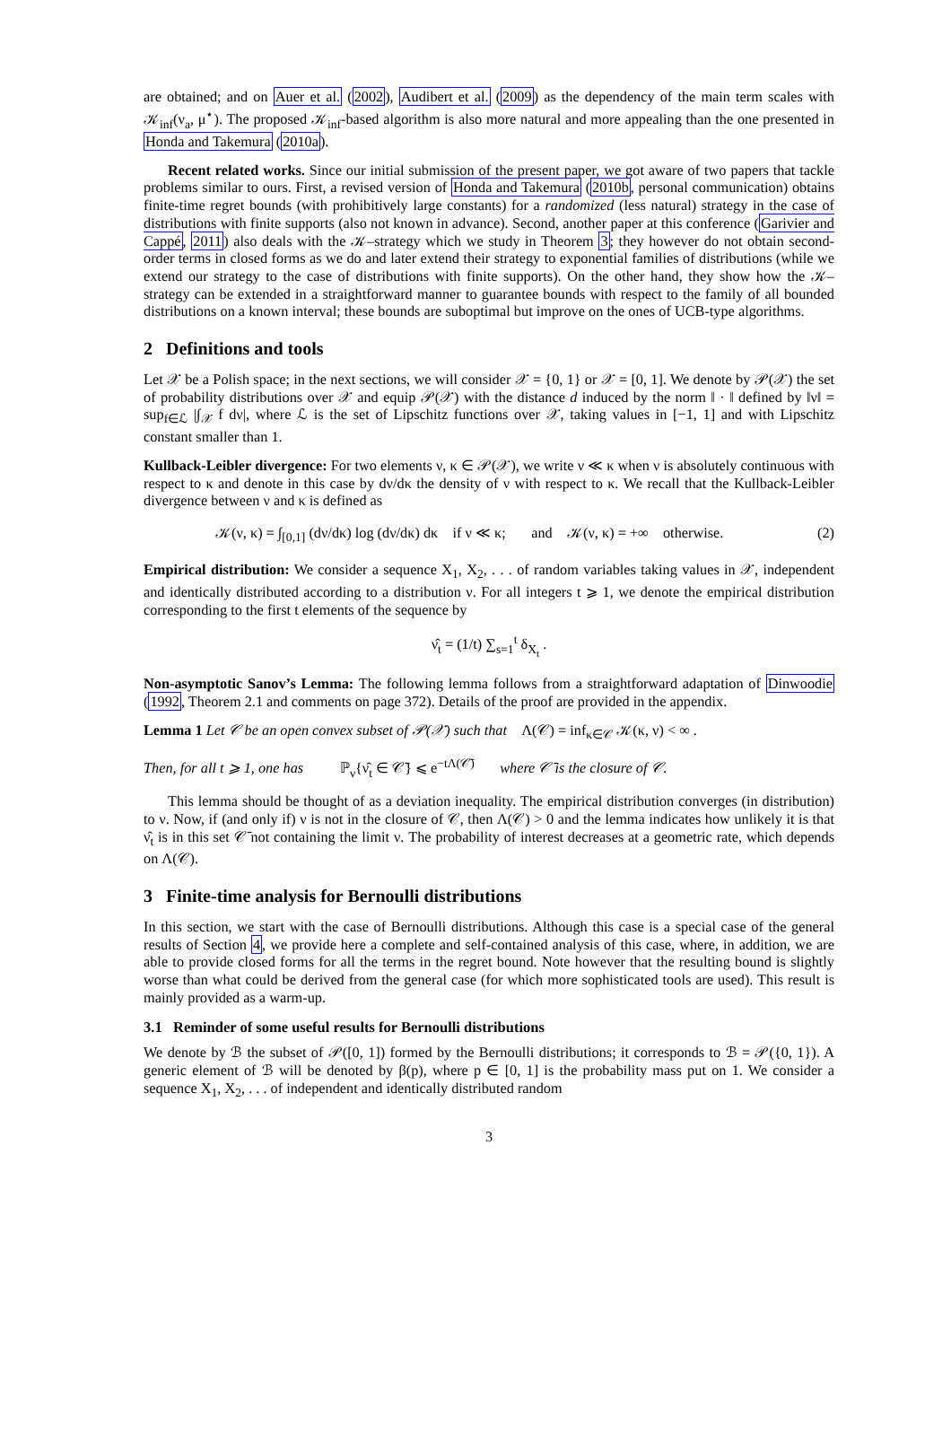are obtained; and on Auer et al. (2002), Audibert et al. (2009) as the dependency of the main term scales with 𝒦<sub>inf</sub>(ν<sub>a</sub>, μ<sup>⋆</sup>). The proposed 𝒦<sub>inf</sub>-based algorithm is also more natural and more appealing than the one presented in Honda and Takemura (2010a).
Recent related works. Since our initial submission of the present paper, we got aware of two papers that tackle problems similar to ours. First, a revised version of Honda and Takemura (2010b, personal communication) obtains finite-time regret bounds (with prohibitively large constants) for a randomized (less natural) strategy in the case of distributions with finite supports (also not known in advance). Second, another paper at this conference (Garivier and Cappé, 2011) also deals with the 𝒦–strategy which we study in Theorem 3; they however do not obtain second-order terms in closed forms as we do and later extend their strategy to exponential families of distributions (while we extend our strategy to the case of distributions with finite supports). On the other hand, they show how the 𝒦–strategy can be extended in a straightforward manner to guarantee bounds with respect to the family of all bounded distributions on a known interval; these bounds are suboptimal but improve on the ones of UCB-type algorithms.
2 Definitions and tools
Let 𝒳 be a Polish space; in the next sections, we will consider 𝒳 = {0, 1} or 𝒳 = [0, 1]. We denote by 𝒫(𝒳) the set of probability distributions over 𝒳 and equip 𝒫(𝒳) with the distance d induced by the norm ‖ · ‖ defined by ‖ν‖ = sup<sub>f∈ℒ</sub> |∫<sub>𝒳</sub> f dν|, where ℒ is the set of Lipschitz functions over 𝒳, taking values in [−1, 1] and with Lipschitz constant smaller than 1.
Kullback-Leibler divergence: For two elements ν, κ ∈ 𝒫(𝒳), we write ν ≪ κ when ν is absolutely continuous with respect to κ and denote in this case by dν/dκ the density of ν with respect to κ. We recall that the Kullback-Leibler divergence between ν and κ is defined as
𝒦(ν, κ) = ∫<sub>[0,1]</sub> (dν/dκ) log (dν/dκ) dκ if ν ≪ κ; and 𝒦(ν, κ) = +∞ otherwise. (2)
Empirical distribution: We consider a sequence X<sub>1</sub>, X<sub>2</sub>, . . . of random variables taking values in 𝒳, independent and identically distributed according to a distribution ν. For all integers t ⩾ 1, we denote the empirical distribution corresponding to the first t elements of the sequence by
ν̂<sub>t</sub> = (1/t) ∑<sub>s=1</sub><sup>t</sup> δ<sub>X<sub>t</sub></sub> .
Non-asymptotic Sanov’s Lemma: The following lemma follows from a straightforward adaptation of Dinwoodie (1992, Theorem 2.1 and comments on page 372). Details of the proof are provided in the appendix.
Lemma 1 Let 𝒞 be an open convex subset of 𝒫(𝒳) such that Λ(𝒞) = inf<sub>κ∈𝒞</sub> 𝒦(κ, ν) < ∞ .
Then, for all t ⩾ 1, one has ℙ<sub>ν</sub>{ν̂<sub>t</sub> ∈ 𝒞̄} ⩽ e<sup>−tΛ(𝒞̄)</sup> where 𝒞̄ is the closure of 𝒞.
This lemma should be thought of as a deviation inequality. The empirical distribution converges (in distribution) to ν. Now, if (and only if) ν is not in the closure of 𝒞, then Λ(𝒞) > 0 and the lemma indicates how unlikely it is that ν̂<sub>t</sub> is in this set 𝒞̄ not containing the limit ν. The probability of interest decreases at a geometric rate, which depends on Λ(𝒞).
3 Finite-time analysis for Bernoulli distributions
In this section, we start with the case of Bernoulli distributions. Although this case is a special case of the general results of Section 4, we provide here a complete and self-contained analysis of this case, where, in addition, we are able to provide closed forms for all the terms in the regret bound. Note however that the resulting bound is slightly worse than what could be derived from the general case (for which more sophisticated tools are used). This result is mainly provided as a warm-up.
3.1 Reminder of some useful results for Bernoulli distributions
We denote by ℬ the subset of 𝒫([0, 1]) formed by the Bernoulli distributions; it corresponds to ℬ = 𝒫({0, 1}). A generic element of ℬ will be denoted by β(p), where p ∈ [0, 1] is the probability mass put on 1. We consider a sequence X<sub>1</sub>, X<sub>2</sub>, . . . of independent and identically distributed random
3